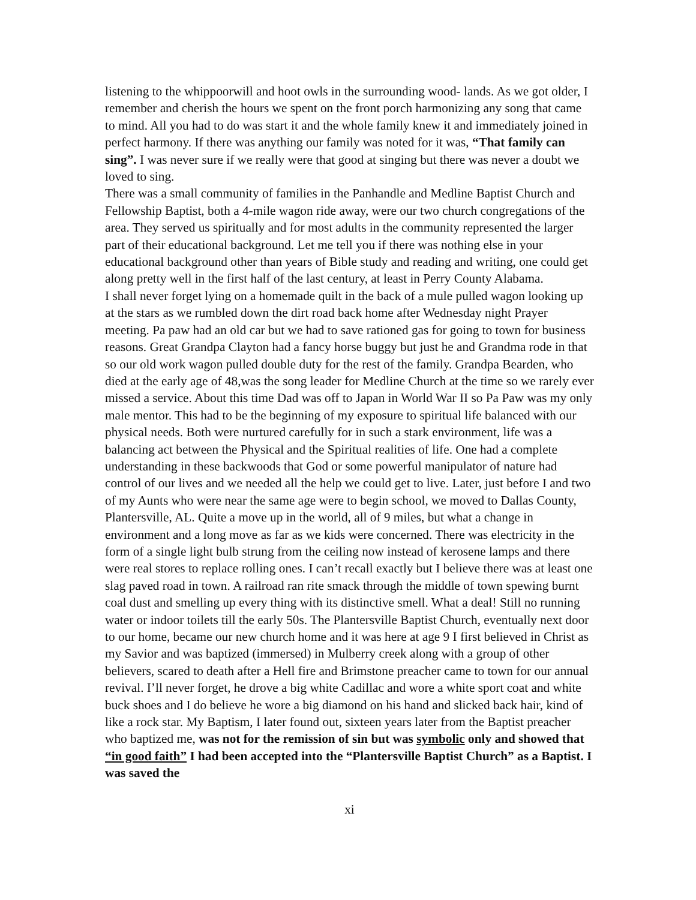listening to the whippoorwill and hoot owls in the surrounding wood- lands. As we got older, I remember and cherish the hours we spent on the front porch harmonizing any song that came to mind. All you had to do was start it and the whole family knew it and immediately joined in perfect harmony. If there was anything our family was noted for it was, “That family can sing”. I was never sure if we really were that good at singing but there was never a doubt we loved to sing.
There was a small community of families in the Panhandle and Medline Baptist Church and Fellowship Baptist, both a 4-mile wagon ride away, were our two church congregations of the area. They served us spiritually and for most adults in the community represented the larger part of their educational background. Let me tell you if there was nothing else in your educational background other than years of Bible study and reading and writing, one could get along pretty well in the first half of the last century, at least in Perry County Alabama.
I shall never forget lying on a homemade quilt in the back of a mule pulled wagon looking up at the stars as we rumbled down the dirt road back home after Wednesday night Prayer meeting. Pa paw had an old car but we had to save rationed gas for going to town for business reasons. Great Grandpa Clayton had a fancy horse buggy but just he and Grandma rode in that so our old work wagon pulled double duty for the rest of the family. Grandpa Bearden, who died at the early age of 48,was the song leader for Medline Church at the time so we rarely ever missed a service. About this time Dad was off to Japan in World War II so Pa Paw was my only male mentor. This had to be the beginning of my exposure to spiritual life balanced with our physical needs. Both were nurtured carefully for in such a stark environment, life was a balancing act between the Physical and the Spiritual realities of life. One had a complete understanding in these backwoods that God or some powerful manipulator of nature had control of our lives and we needed all the help we could get to live. Later, just before I and two of my Aunts who were near the same age were to begin school, we moved to Dallas County, Plantersville, AL. Quite a move up in the world, all of 9 miles, but what a change in environment and a long move as far as we kids were concerned. There was electricity in the form of a single light bulb strung from the ceiling now instead of kerosene lamps and there were real stores to replace rolling ones. I can’t recall exactly but I believe there was at least one slag paved road in town. A railroad ran rite smack through the middle of town spewing burnt coal dust and smelling up every thing with its distinctive smell. What a deal! Still no running water or indoor toilets till the early 50s. The Plantersville Baptist Church, eventually next door to our home, became our new church home and it was here at age 9 I first believed in Christ as my Savior and was baptized (immersed) in Mulberry creek along with a group of other believers, scared to death after a Hell fire and Brimstone preacher came to town for our annual revival. I’ll never forget, he drove a big white Cadillac and wore a white sport coat and white buck shoes and I do believe he wore a big diamond on his hand and slicked back hair, kind of like a rock star. My Baptism, I later found out, sixteen years later from the Baptist preacher who baptized me, was not for the remission of sin but was symbolic only and showed that “in good faith” I had been accepted into the “Plantersville Baptist Church” as a Baptist. I was saved the
xi